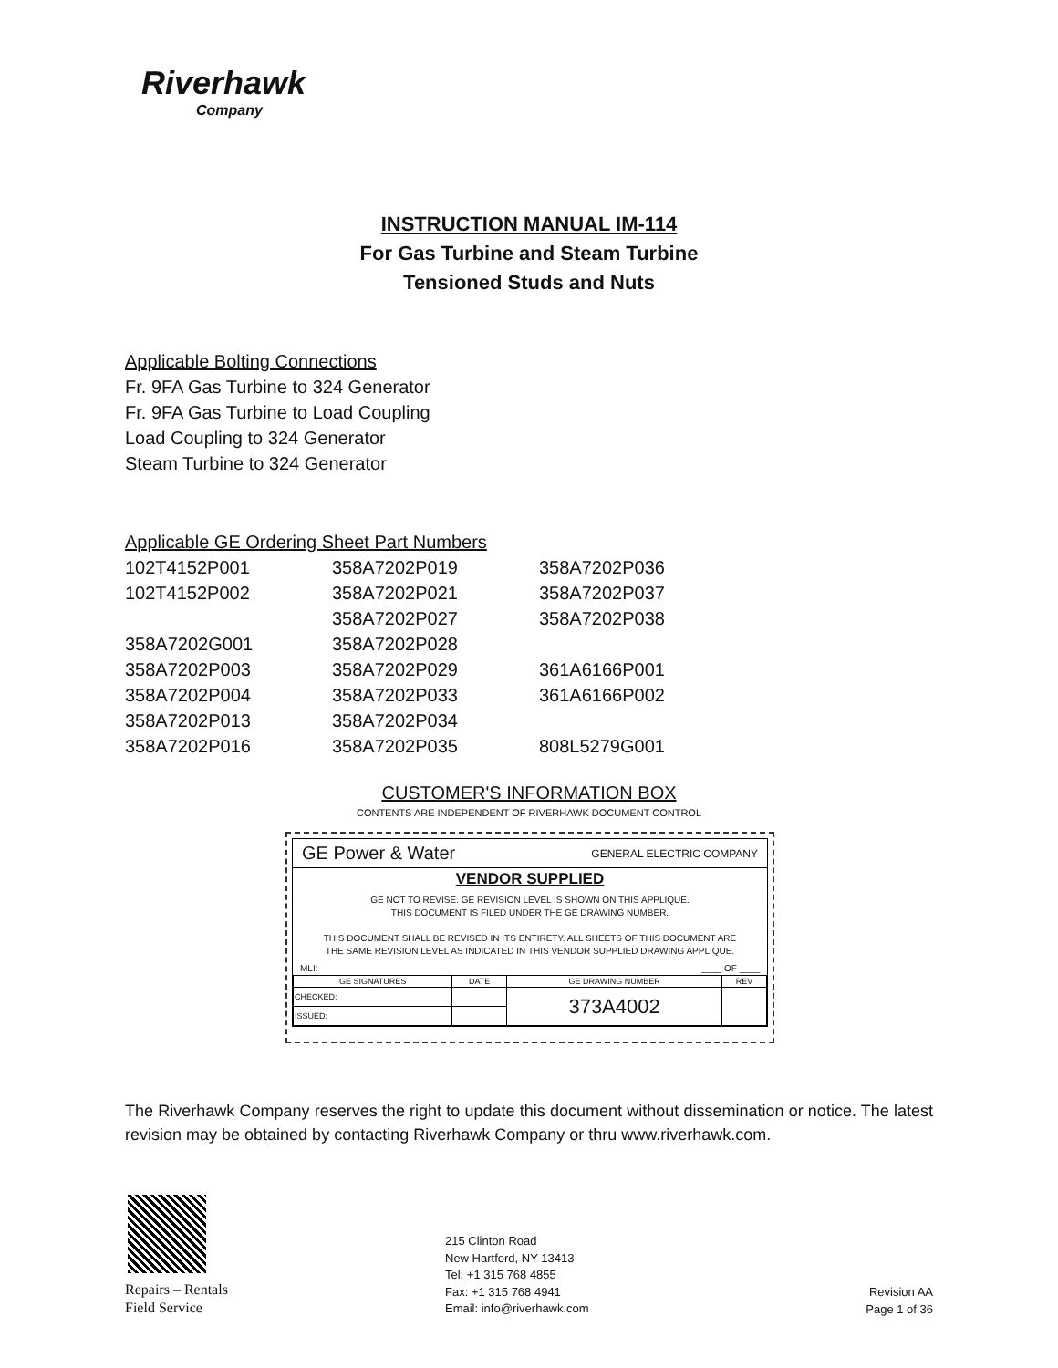Riverhawk
Company
INSTRUCTION MANUAL IM-114
For Gas Turbine and Steam Turbine
Tensioned Studs and Nuts
Applicable Bolting Connections
Fr. 9FA Gas Turbine to 324 Generator
Fr. 9FA Gas Turbine to Load Coupling
Load Coupling to 324 Generator
Steam Turbine to 324 Generator
Applicable GE Ordering Sheet Part Numbers
| 102T4152P001 | 358A7202P019 | 358A7202P036 |
| 102T4152P002 | 358A7202P021 | 358A7202P037 |
| | 358A7202P027 | 358A7202P038 |
| 358A7202G001 | 358A7202P028 | |
| 358A7202P003 | 358A7202P029 | 361A6166P001 |
| 358A7202P004 | 358A7202P033 | 361A6166P002 |
| 358A7202P013 | 358A7202P034 | |
| 358A7202P016 | 358A7202P035 | 808L5279G001 |
CUSTOMER'S INFORMATION BOX
CONTENTS ARE INDEPENDENT OF RIVERHAWK DOCUMENT CONTROL
GE Power & Water GENERAL ELECTRIC COMPANY
VENDOR SUPPLIED
GE NOT TO REVISE. GE REVISION LEVEL IS SHOWN ON THIS APPLIQUE.
THIS DOCUMENT IS FILED UNDER THE GE DRAWING NUMBER.
THIS DOCUMENT SHALL BE REVISED IN ITS ENTIRETY. ALL SHEETS OF THIS DOCUMENT ARE
THE SAME REVISION LEVEL AS INDICATED IN THIS VENDOR SUPPLIED DRAWING APPLIQUE.
MLI: ____ OF ____
| GE SIGNATURES | DATE | GE DRAWING NUMBER | REV |
| --- | --- | --- | --- |
| CHECKED: | | 373A4002 | |
| ISSUED: | | | |
The Riverhawk Company reserves the right to update this document without dissemination or notice. The latest revision may be obtained by contacting Riverhawk Company or thru www.riverhawk.com.
Repairs – Rentals
Field Service
215 Clinton Road
New Hartford, NY 13413
Tel: +1 315 768 4855
Fax: +1 315 768 4941
Email: info@riverhawk.com
Revision AA
Page 1 of 36